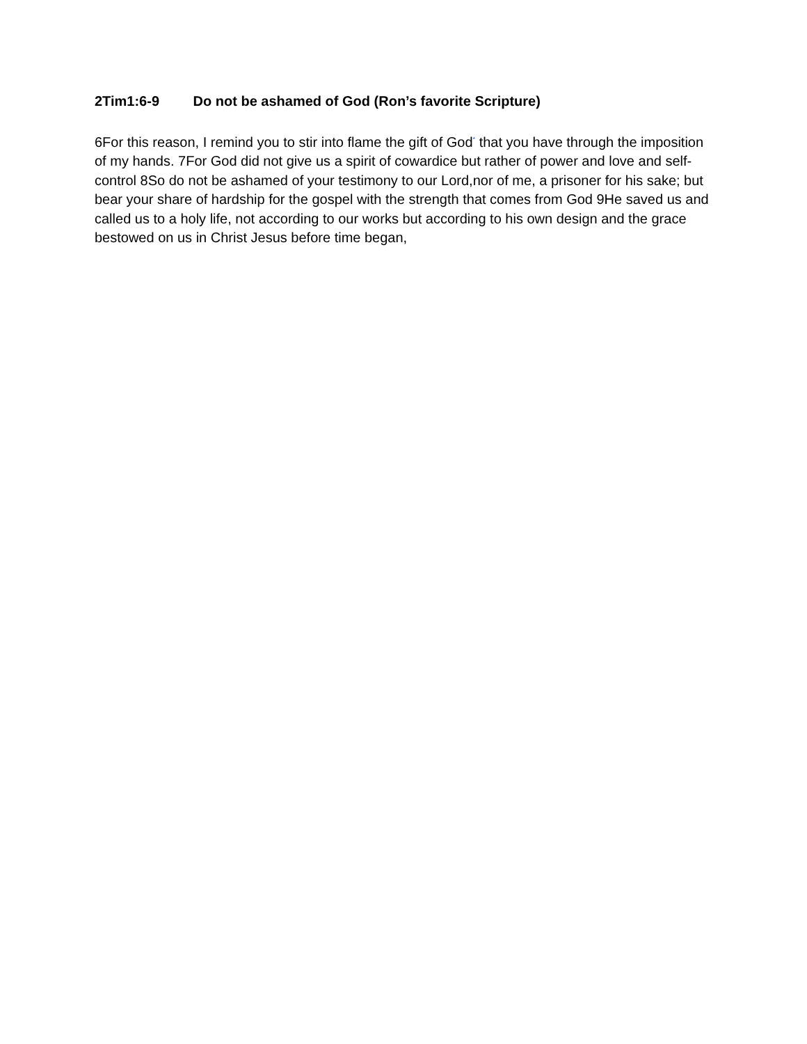2Tim1:6-9 Do not be ashamed of God (Ron’s favorite Scripture)
6For this reason, I remind you to stir into flame the gift of God<sup>*</sup> that you have through the imposition of my hands. 7For God did not give us a spirit of cowardice but rather of power and love and self-control 8So do not be ashamed of your testimony to our Lord,nor of me, a prisoner for his sake; but bear your share of hardship for the gospel with the strength that comes from God 9He saved us and called us to a holy life, not according to our works but according to his own design and the grace bestowed on us in Christ Jesus before time began,